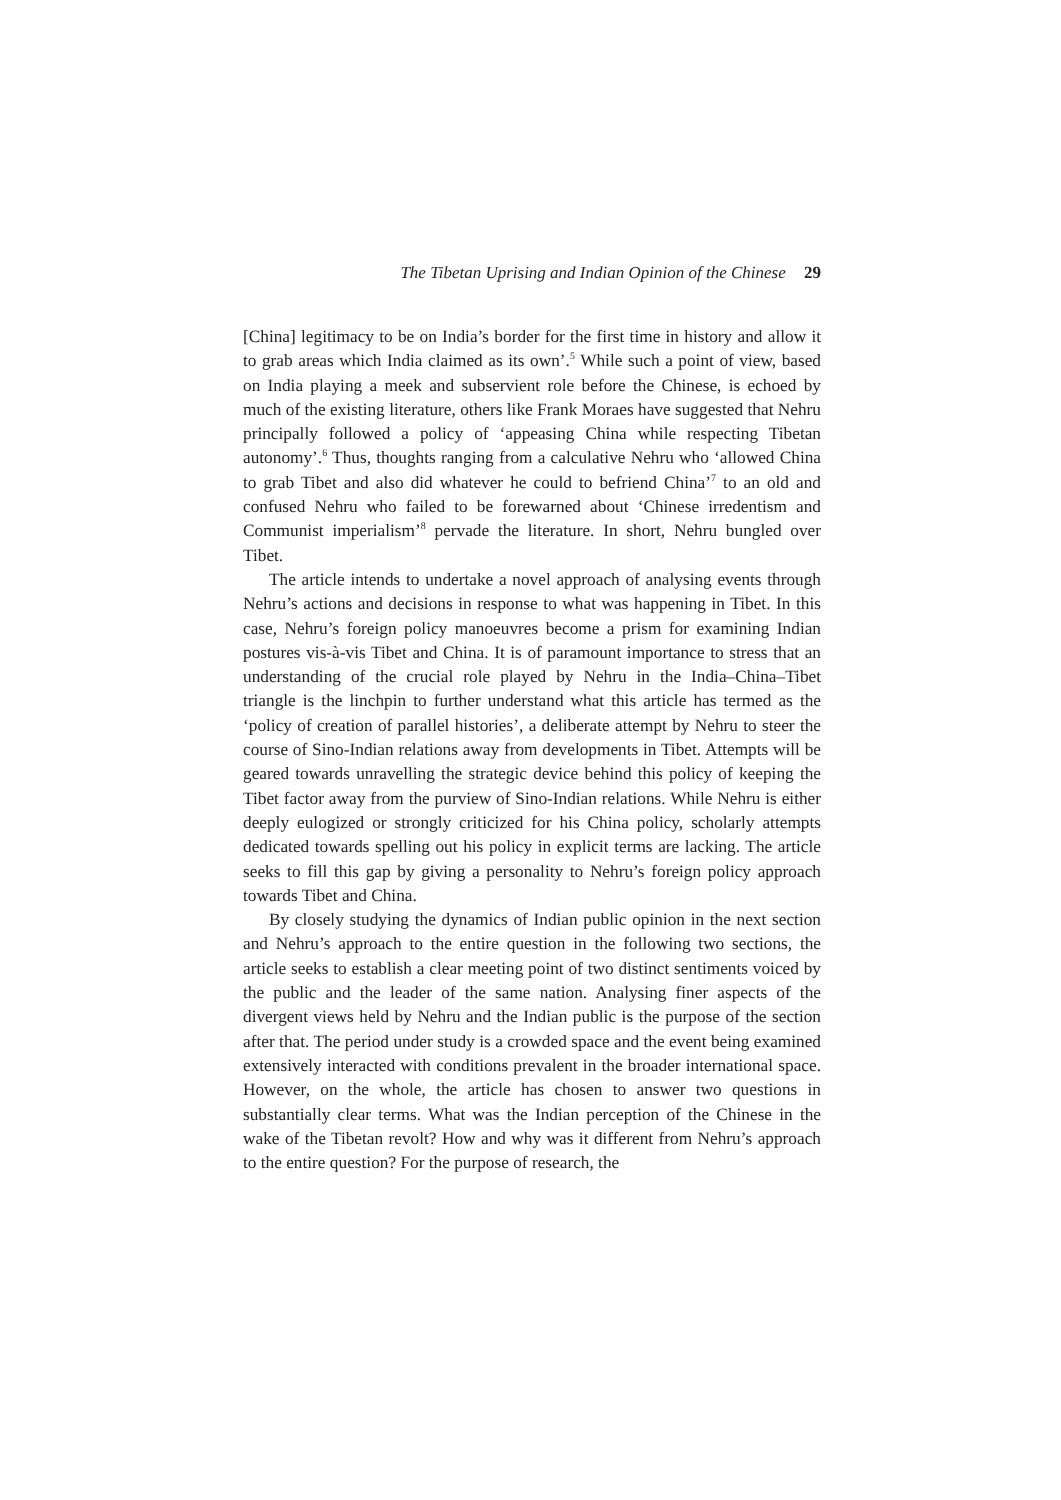The Tibetan Uprising and Indian Opinion of the Chinese 29
[China] legitimacy to be on India’s border for the first time in history and allow it to grab areas which India claimed as its own’.<sup>5</sup> While such a point of view, based on India playing a meek and subservient role before the Chinese, is echoed by much of the existing literature, others like Frank Moraes have suggested that Nehru principally followed a policy of ‘appeasing China while respecting Tibetan autonomy’.<sup>6</sup> Thus, thoughts ranging from a calculative Nehru who ‘allowed China to grab Tibet and also did whatever he could to befriend China’<sup>7</sup> to an old and confused Nehru who failed to be forewarned about ‘Chinese irredentism and Communist imperialism’<sup>8</sup> pervade the literature. In short, Nehru bungled over Tibet.
The article intends to undertake a novel approach of analysing events through Nehru’s actions and decisions in response to what was happening in Tibet. In this case, Nehru’s foreign policy manoeuvres become a prism for examining Indian postures vis-à-vis Tibet and China. It is of paramount importance to stress that an understanding of the crucial role played by Nehru in the India–China–Tibet triangle is the linchpin to further understand what this article has termed as the ‘policy of creation of parallel histories’, a deliberate attempt by Nehru to steer the course of Sino-Indian relations away from developments in Tibet. Attempts will be geared towards unravelling the strategic device behind this policy of keeping the Tibet factor away from the purview of Sino-Indian relations. While Nehru is either deeply eulogized or strongly criticized for his China policy, scholarly attempts dedicated towards spelling out his policy in explicit terms are lacking. The article seeks to fill this gap by giving a personality to Nehru’s foreign policy approach towards Tibet and China.
By closely studying the dynamics of Indian public opinion in the next section and Nehru’s approach to the entire question in the following two sections, the article seeks to establish a clear meeting point of two distinct sentiments voiced by the public and the leader of the same nation. Analysing finer aspects of the divergent views held by Nehru and the Indian public is the purpose of the section after that. The period under study is a crowded space and the event being examined extensively interacted with conditions prevalent in the broader international space. However, on the whole, the article has chosen to answer two questions in substantially clear terms. What was the Indian perception of the Chinese in the wake of the Tibetan revolt? How and why was it different from Nehru’s approach to the entire question? For the purpose of research, the